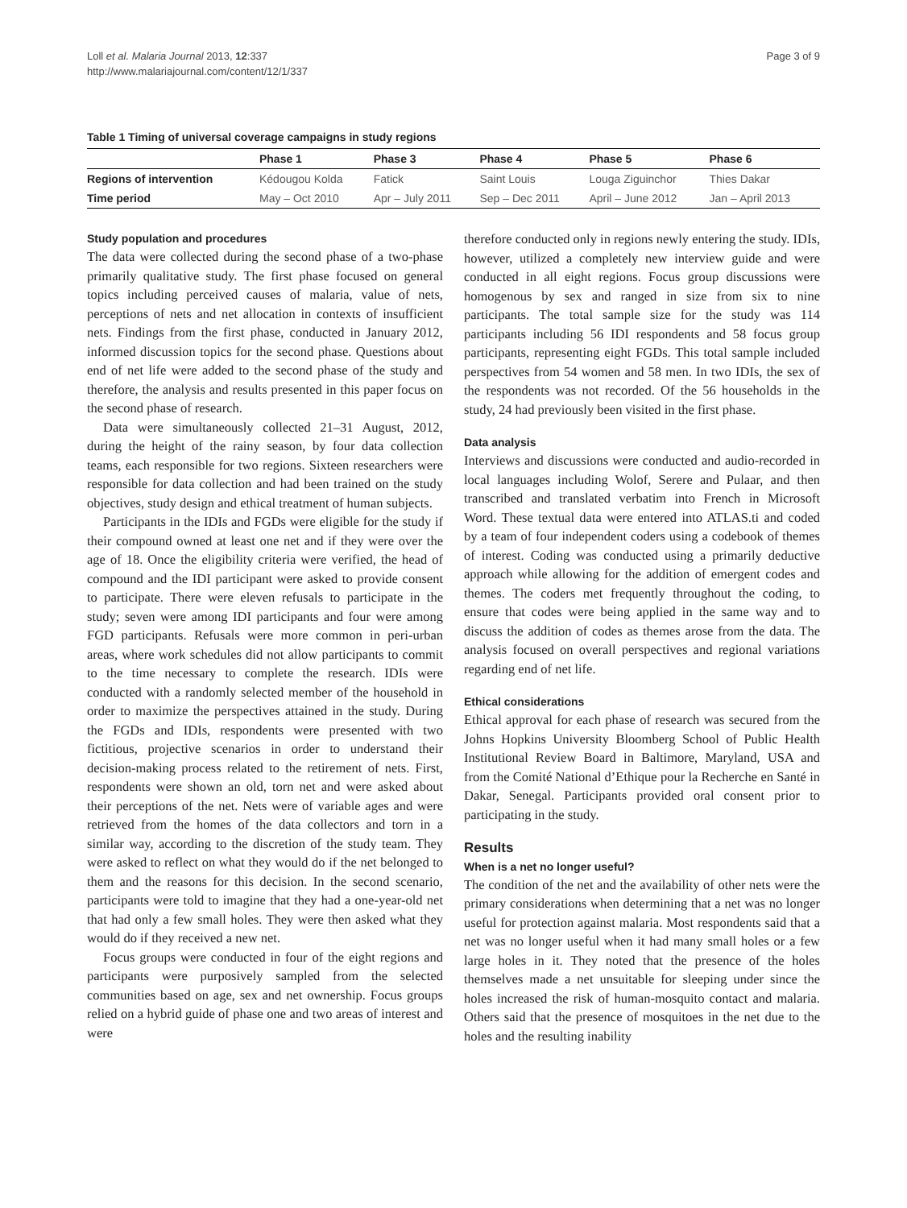Loll et al. Malaria Journal 2013, 12:337
http://www.malariajournal.com/content/12/1/337
Page 3 of 9
Table 1 Timing of universal coverage campaigns in study regions
| | Phase 1 | Phase 3 | Phase 4 | Phase 5 | Phase 6 |
| --- | --- | --- | --- | --- | --- |
| Regions of intervention | Kédougou Kolda | Fatick | Saint Louis | Louga Ziguinchor | Thies Dakar |
| Time period | May – Oct 2010 | Apr – July 2011 | Sep – Dec 2011 | April – June 2012 | Jan – April 2013 |
Study population and procedures
The data were collected during the second phase of a two-phase primarily qualitative study. The first phase focused on general topics including perceived causes of malaria, value of nets, perceptions of nets and net allocation in contexts of insufficient nets. Findings from the first phase, conducted in January 2012, informed discussion topics for the second phase. Questions about end of net life were added to the second phase of the study and therefore, the analysis and results presented in this paper focus on the second phase of research.
Data were simultaneously collected 21–31 August, 2012, during the height of the rainy season, by four data collection teams, each responsible for two regions. Sixteen researchers were responsible for data collection and had been trained on the study objectives, study design and ethical treatment of human subjects.
Participants in the IDIs and FGDs were eligible for the study if their compound owned at least one net and if they were over the age of 18. Once the eligibility criteria were verified, the head of compound and the IDI participant were asked to provide consent to participate. There were eleven refusals to participate in the study; seven were among IDI participants and four were among FGD participants. Refusals were more common in peri-urban areas, where work schedules did not allow participants to commit to the time necessary to complete the research. IDIs were conducted with a randomly selected member of the household in order to maximize the perspectives attained in the study. During the FGDs and IDIs, respondents were presented with two fictitious, projective scenarios in order to understand their decision-making process related to the retirement of nets. First, respondents were shown an old, torn net and were asked about their perceptions of the net. Nets were of variable ages and were retrieved from the homes of the data collectors and torn in a similar way, according to the discretion of the study team. They were asked to reflect on what they would do if the net belonged to them and the reasons for this decision. In the second scenario, participants were told to imagine that they had a one-year-old net that had only a few small holes. They were then asked what they would do if they received a new net.
Focus groups were conducted in four of the eight regions and participants were purposively sampled from the selected communities based on age, sex and net ownership. Focus groups relied on a hybrid guide of phase one and two areas of interest and were
therefore conducted only in regions newly entering the study. IDIs, however, utilized a completely new interview guide and were conducted in all eight regions. Focus group discussions were homogenous by sex and ranged in size from six to nine participants. The total sample size for the study was 114 participants including 56 IDI respondents and 58 focus group participants, representing eight FGDs. This total sample included perspectives from 54 women and 58 men. In two IDIs, the sex of the respondents was not recorded. Of the 56 households in the study, 24 had previously been visited in the first phase.
Data analysis
Interviews and discussions were conducted and audio-recorded in local languages including Wolof, Serere and Pulaar, and then transcribed and translated verbatim into French in Microsoft Word. These textual data were entered into ATLAS.ti and coded by a team of four independent coders using a codebook of themes of interest. Coding was conducted using a primarily deductive approach while allowing for the addition of emergent codes and themes. The coders met frequently throughout the coding, to ensure that codes were being applied in the same way and to discuss the addition of codes as themes arose from the data. The analysis focused on overall perspectives and regional variations regarding end of net life.
Ethical considerations
Ethical approval for each phase of research was secured from the Johns Hopkins University Bloomberg School of Public Health Institutional Review Board in Baltimore, Maryland, USA and from the Comité National d’Ethique pour la Recherche en Santé in Dakar, Senegal. Participants provided oral consent prior to participating in the study.
Results
When is a net no longer useful?
The condition of the net and the availability of other nets were the primary considerations when determining that a net was no longer useful for protection against malaria. Most respondents said that a net was no longer useful when it had many small holes or a few large holes in it. They noted that the presence of the holes themselves made a net unsuitable for sleeping under since the holes increased the risk of human-mosquito contact and malaria. Others said that the presence of mosquitoes in the net due to the holes and the resulting inability